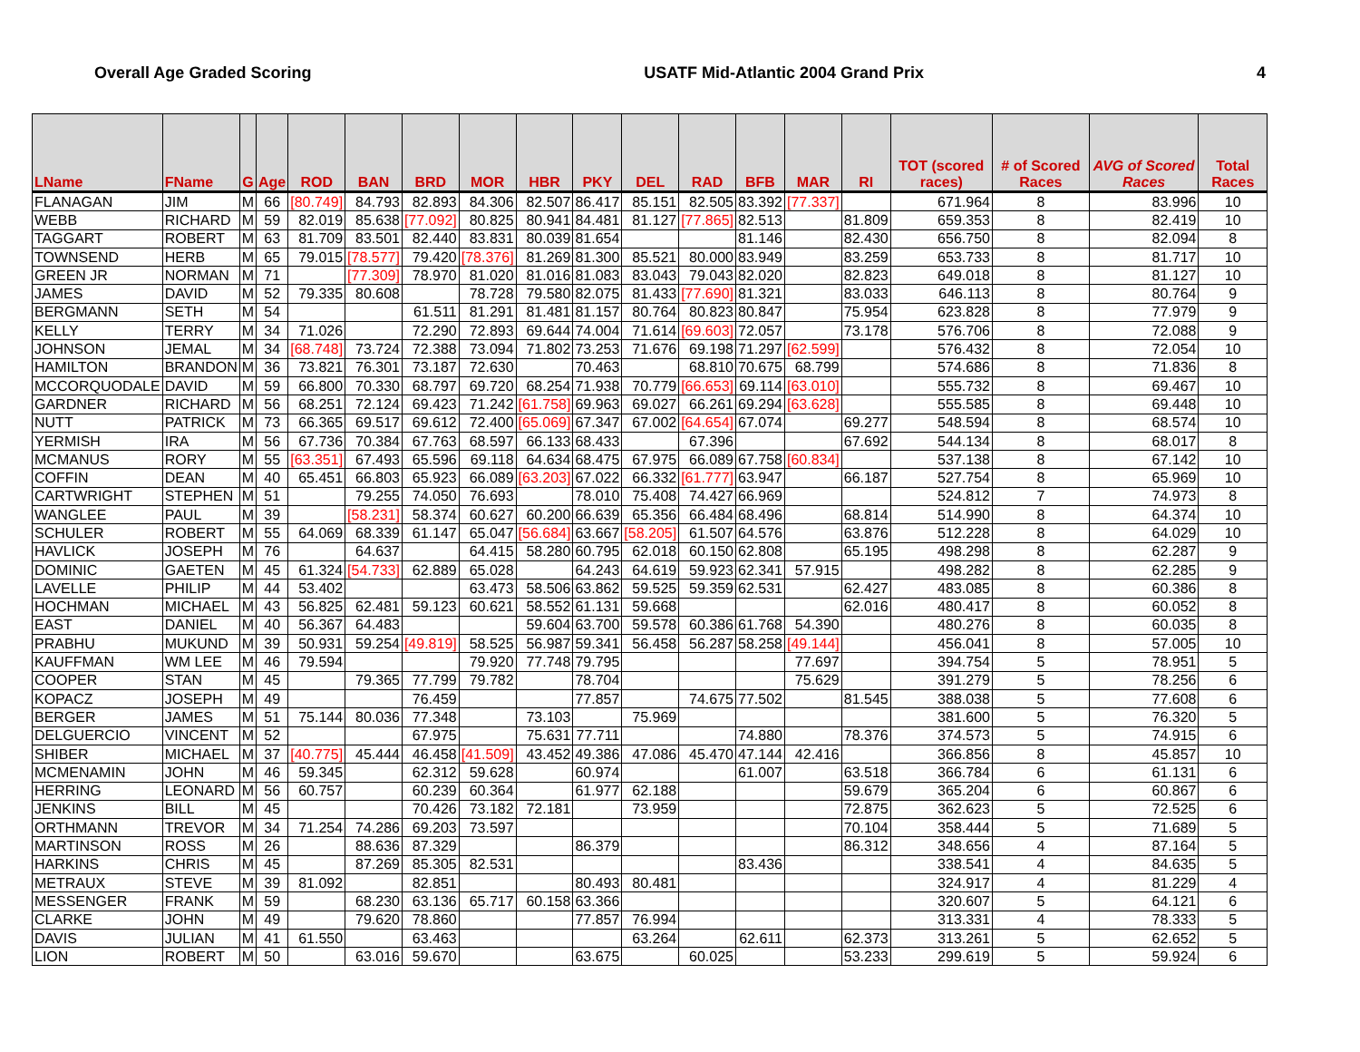Overall Age Graded Scoring USATF Mid-Atlantic 2004 Grand Prix 4
| LName | FName | G | Age | ROD | BAN | BRD | MOR | HBR | PKY | DEL | RAD | BFB | MAR | RI | TOT (scored races) | # of Scored Races | AVG of Scored Races | Total Races |
| --- | --- | --- | --- | --- | --- | --- | --- | --- | --- | --- | --- | --- | --- | --- | --- | --- | --- | --- |
| FLANAGAN | JIM | M | 66 | [80.749] | 84.793 | 82.893 | 84.306 | 82.507 | 86.417 | 85.151 | 82.505 | 83.392 | [77.337] | | 671.964 | 8 | 83.996 | 10 |
| WEBB | RICHARD | M | 59 | 82.019 | 85.638 | [77.092] | 80.825 | 80.941 | 84.481 | 81.127 | [77.865] | 82.513 | | 81.809 | 659.353 | 8 | 82.419 | 10 |
| TAGGART | ROBERT | M | 63 | 81.709 | 83.501 | 82.440 | 83.831 | 80.039 | 81.654 | | | 81.146 | | 82.430 | 656.750 | 8 | 82.094 | 8 |
| TOWNSEND | HERB | M | 65 | 79.015 | [78.577] | 79.420 | [78.376] | 81.269 | 81.300 | 85.521 | 80.000 | 83.949 | | 83.259 | 653.733 | 8 | 81.717 | 10 |
| GREEN JR | NORMAN | M | 71 | | [77.309] | 78.970 | 81.020 | 81.016 | 81.083 | 83.043 | 79.043 | 82.020 | | 82.823 | 649.018 | 8 | 81.127 | 10 |
| JAMES | DAVID | M | 52 | 79.335 | 80.608 | | 78.728 | 79.580 | 82.075 | 81.433 | [77.690] | 81.321 | | 83.033 | 646.113 | 8 | 80.764 | 9 |
| BERGMANN | SETH | M | 54 | | | 61.511 | 81.291 | 81.481 | 81.157 | 80.764 | 80.823 | 80.847 | | 75.954 | 623.828 | 8 | 77.979 | 9 |
| KELLY | TERRY | M | 34 | 71.026 | | 72.290 | 72.893 | 69.644 | 74.004 | 71.614 | [69.603] | 72.057 | | 73.178 | 576.706 | 8 | 72.088 | 9 |
| JOHNSON | JEMAL | M | 34 | [68.748] | 73.724 | 72.388 | 73.094 | 71.802 | 73.253 | 71.676 | 69.198 | 71.297 | [62.599] | | 576.432 | 8 | 72.054 | 10 |
| HAMILTON | BRANDON | M | 36 | 73.821 | 76.301 | 73.187 | 72.630 | | 70.463 | | 68.810 | 70.675 | 68.799 | | 574.686 | 8 | 71.836 | 8 |
| MCCORQUODALE | DAVID | M | 59 | 66.800 | 70.330 | 68.797 | 69.720 | 68.254 | 71.938 | 70.779 | [66.653] | 69.114 | [63.010] | | 555.732 | 8 | 69.467 | 10 |
| GARDNER | RICHARD | M | 56 | 68.251 | 72.124 | 69.423 | 71.242 | [61.758] | 69.963 | 69.027 | 66.261 | 69.294 | [63.628] | | 555.585 | 8 | 69.448 | 10 |
| NUTT | PATRICK | M | 73 | 66.365 | 69.517 | 69.612 | 72.400 | [65.069] | 67.347 | 67.002 | [64.654] | 67.074 | | 69.277 | 548.594 | 8 | 68.574 | 10 |
| YERMISH | IRA | M | 56 | 67.736 | 70.384 | 67.763 | 68.597 | 66.133 | 68.433 | | 67.396 | | | 67.692 | 544.134 | 8 | 68.017 | 8 |
| MCMANUS | RORY | M | 55 | [63.351] | 67.493 | 65.596 | 69.118 | 64.634 | 68.475 | 67.975 | 66.089 | 67.758 | [60.834] | | 537.138 | 8 | 67.142 | 10 |
| COFFIN | DEAN | M | 40 | 65.451 | 66.803 | 65.923 | 66.089 | [63.203] | 67.022 | 66.332 | [61.777] | 63.947 | | 66.187 | 527.754 | 8 | 65.969 | 10 |
| CARTWRIGHT | STEPHEN | M | 51 | | 79.255 | 74.050 | 76.693 | | 78.010 | 75.408 | 74.427 | 66.969 | | | 524.812 | 7 | 74.973 | 8 |
| WANGLEE | PAUL | M | 39 | | [58.231] | 58.374 | 60.627 | 60.200 | 66.639 | 65.356 | 66.484 | 68.496 | | 68.814 | 514.990 | 8 | 64.374 | 10 |
| SCHULER | ROBERT | M | 55 | 64.069 | 68.339 | 61.147 | 65.047 | [56.684] | 63.667 | [58.205] | 61.507 | 64.576 | | 63.876 | 512.228 | 8 | 64.029 | 10 |
| HAVLICK | JOSEPH | M | 76 | | 64.637 | | 64.415 | 58.280 | 60.795 | 62.018 | 60.150 | 62.808 | | 65.195 | 498.298 | 8 | 62.287 | 9 |
| DOMINIC | GAETEN | M | 45 | 61.324 | [54.733] | 62.889 | 65.028 | | 64.243 | 64.619 | 59.923 | 62.341 | 57.915 | | 498.282 | 8 | 62.285 | 9 |
| LAVELLE | PHILIP | M | 44 | 53.402 | | | 63.473 | 58.506 | 63.862 | 59.525 | 59.359 | 62.531 | | 62.427 | 483.085 | 8 | 60.386 | 8 |
| HOCHMAN | MICHAEL | M | 43 | 56.825 | 62.481 | 59.123 | 60.621 | 58.552 | 61.131 | 59.668 | | | | 62.016 | 480.417 | 8 | 60.052 | 8 |
| EAST | DANIEL | M | 40 | 56.367 | 64.483 | | | 59.604 | 63.700 | 59.578 | 60.386 | 61.768 | 54.390 | | 480.276 | 8 | 60.035 | 8 |
| PRABHU | MUKUND | M | 39 | 50.931 | 59.254 | [49.819] | 58.525 | 56.987 | 59.341 | 56.458 | 56.287 | 58.258 | [49.144] | | 456.041 | 8 | 57.005 | 10 |
| KAUFFMAN | WM LEE | M | 46 | 79.594 | | | 79.920 | 77.748 | 79.795 | | | | 77.697 | | 394.754 | 5 | 78.951 | 5 |
| COOPER | STAN | M | 45 | | 79.365 | 77.799 | 79.782 | | 78.704 | | | | 75.629 | | 391.279 | 5 | 78.256 | 6 |
| KOPACZ | JOSEPH | M | 49 | | | 76.459 | | | 77.857 | | 74.675 | 77.502 | | 81.545 | 388.038 | 5 | 77.608 | 6 |
| BERGER | JAMES | M | 51 | 75.144 | 80.036 | 77.348 | | 73.103 | | 75.969 | | | | | 381.600 | 5 | 76.320 | 5 |
| DELGUERCIO | VINCENT | M | 52 | | | 67.975 | | 75.631 | 77.711 | | | 74.880 | | 78.376 | 374.573 | 5 | 74.915 | 6 |
| SHIBER | MICHAEL | M | 37 | [40.775] | 45.444 | 46.458 | [41.509] | 43.452 | 49.386 | 47.086 | 45.470 | 47.144 | 42.416 | | 366.856 | 8 | 45.857 | 10 |
| MCMENAMIN | JOHN | M | 46 | 59.345 | | 62.312 | 59.628 | | 60.974 | | | 61.007 | | 63.518 | 366.784 | 6 | 61.131 | 6 |
| HERRING | LEONARD | M | 56 | 60.757 | | 60.239 | 60.364 | | 61.977 | 62.188 | | | | 59.679 | 365.204 | 6 | 60.867 | 6 |
| JENKINS | BILL | M | 45 | | | 70.426 | 73.182 | 72.181 | | 73.959 | | | | 72.875 | 362.623 | 5 | 72.525 | 6 |
| ORTHMANN | TREVOR | M | 34 | 71.254 | 74.286 | 69.203 | 73.597 | | | | | | | 70.104 | 358.444 | 5 | 71.689 | 5 |
| MARTINSON | ROSS | M | 26 | | 88.636 | 87.329 | | | 86.379 | | | | | 86.312 | 348.656 | 4 | 87.164 | 5 |
| HARKINS | CHRIS | M | 45 | | 87.269 | 85.305 | 82.531 | | | | | 83.436 | | | 338.541 | 4 | 84.635 | 5 |
| METRAUX | STEVE | M | 39 | 81.092 | | 82.851 | | | 80.493 | 80.481 | | | | | 324.917 | 4 | 81.229 | 4 |
| MESSENGER | FRANK | M | 59 | | 68.230 | 63.136 | 65.717 | 60.158 | 63.366 | | | | | | 320.607 | 5 | 64.121 | 6 |
| CLARKE | JOHN | M | 49 | | 79.620 | 78.860 | | | 77.857 | 76.994 | | | | | 313.331 | 4 | 78.333 | 5 |
| DAVIS | JULIAN | M | 41 | 61.550 | | 63.463 | | | | 63.264 | | 62.611 | | 62.373 | 313.261 | 5 | 62.652 | 5 |
| LION | ROBERT | M | 50 | | 63.016 | 59.670 | | | 63.675 | | 60.025 | | | 53.233 | 299.619 | 5 | 59.924 | 6 |